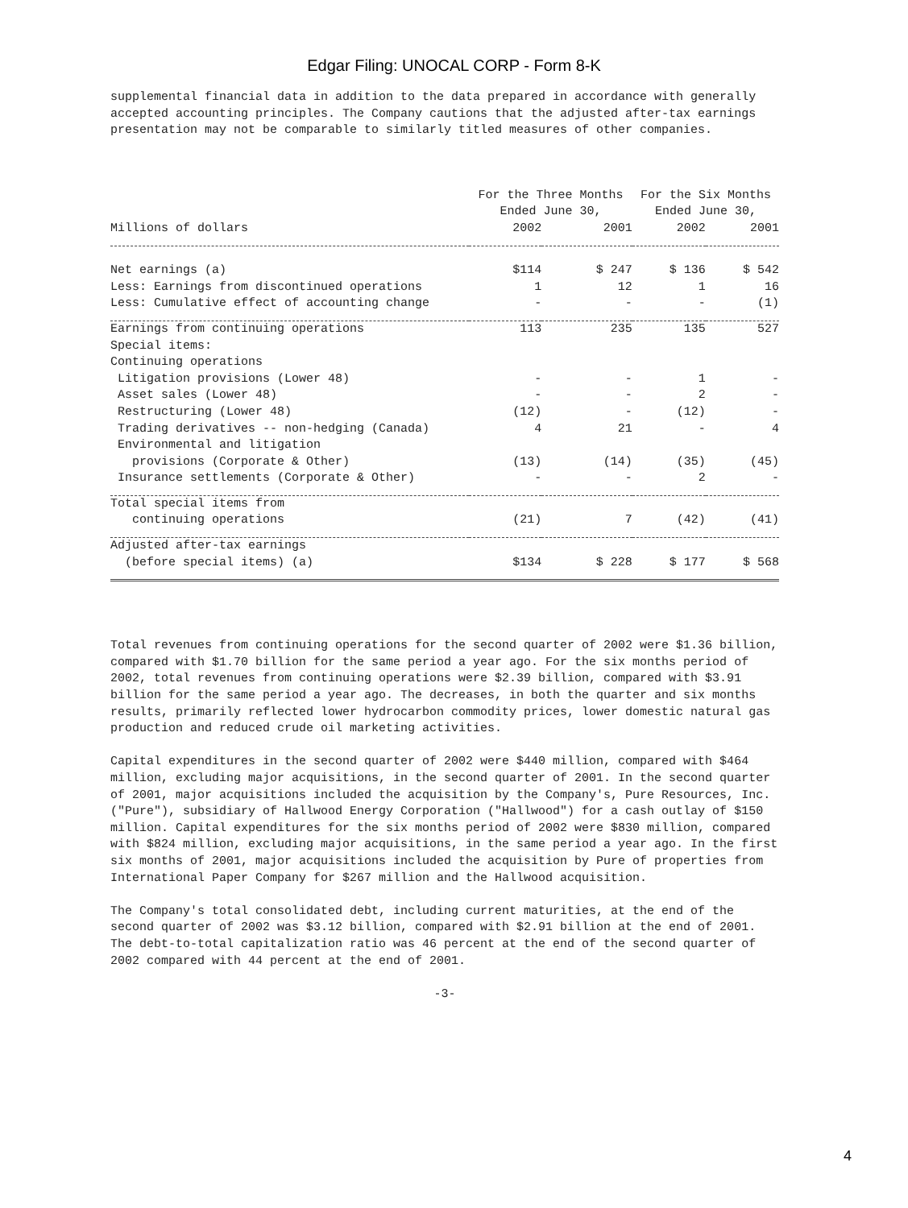Edgar Filing: UNOCAL CORP - Form 8-K
supplemental financial data in addition to the data prepared in accordance with generally accepted accounting principles. The Company cautions that the adjusted after-tax earnings presentation may not be comparable to similarly titled measures of other companies.
| | For the Three Months Ended June 30, | | For the Six Months Ended June 30, | |
| --- | --- | --- | --- | --- |
| Millions of dollars | 2002 | 2001 | 2002 | 2001 |
| Net earnings (a) | $114 | $ 247 | $ 136 | $ 542 |
| Less: Earnings from discontinued operations | 1 | 12 | 1 | 16 |
| Less: Cumulative effect of accounting change | - | - | - | (1) |
| Earnings from continuing operations | 113 | 235 | 135 | 527 |
| Special items: | | | | |
| Continuing operations | | | | |
| Litigation provisions (Lower 48) | - | - | 1 | - |
| Asset sales (Lower 48) | - | - | 2 | - |
| Restructuring (Lower 48) | (12) | - | (12) | - |
| Trading derivatives -- non-hedging (Canada) | 4 | 21 | - | 4 |
| Environmental and litigation provisions (Corporate & Other) | (13) | (14) | (35) | (45) |
| Insurance settlements (Corporate & Other) | - | - | 2 | - |
| Total special items from continuing operations | (21) | 7 | (42) | (41) |
| Adjusted after-tax earnings (before special items) (a) | $134 | $ 228 | $ 177 | $ 568 |
Total revenues from continuing operations for the second quarter of 2002 were $1.36 billion, compared with $1.70 billion for the same period a year ago. For the six months period of 2002, total revenues from continuing operations were $2.39 billion, compared with $3.91 billion for the same period a year ago. The decreases, in both the quarter and six months results, primarily reflected lower hydrocarbon commodity prices, lower domestic natural gas production and reduced crude oil marketing activities.
Capital expenditures in the second quarter of 2002 were $440 million, compared with $464 million, excluding major acquisitions, in the second quarter of 2001. In the second quarter of 2001, major acquisitions included the acquisition by the Company's, Pure Resources, Inc. ("Pure"), subsidiary of Hallwood Energy Corporation ("Hallwood") for a cash outlay of $150 million. Capital expenditures for the six months period of 2002 were $830 million, compared with $824 million, excluding major acquisitions, in the same period a year ago. In the first six months of 2001, major acquisitions included the acquisition by Pure of properties from International Paper Company for $267 million and the Hallwood acquisition.
The Company's total consolidated debt, including current maturities, at the end of the second quarter of 2002 was $3.12 billion, compared with $2.91 billion at the end of 2001. The debt-to-total capitalization ratio was 46 percent at the end of the second quarter of 2002 compared with 44 percent at the end of 2001.
-3-
4